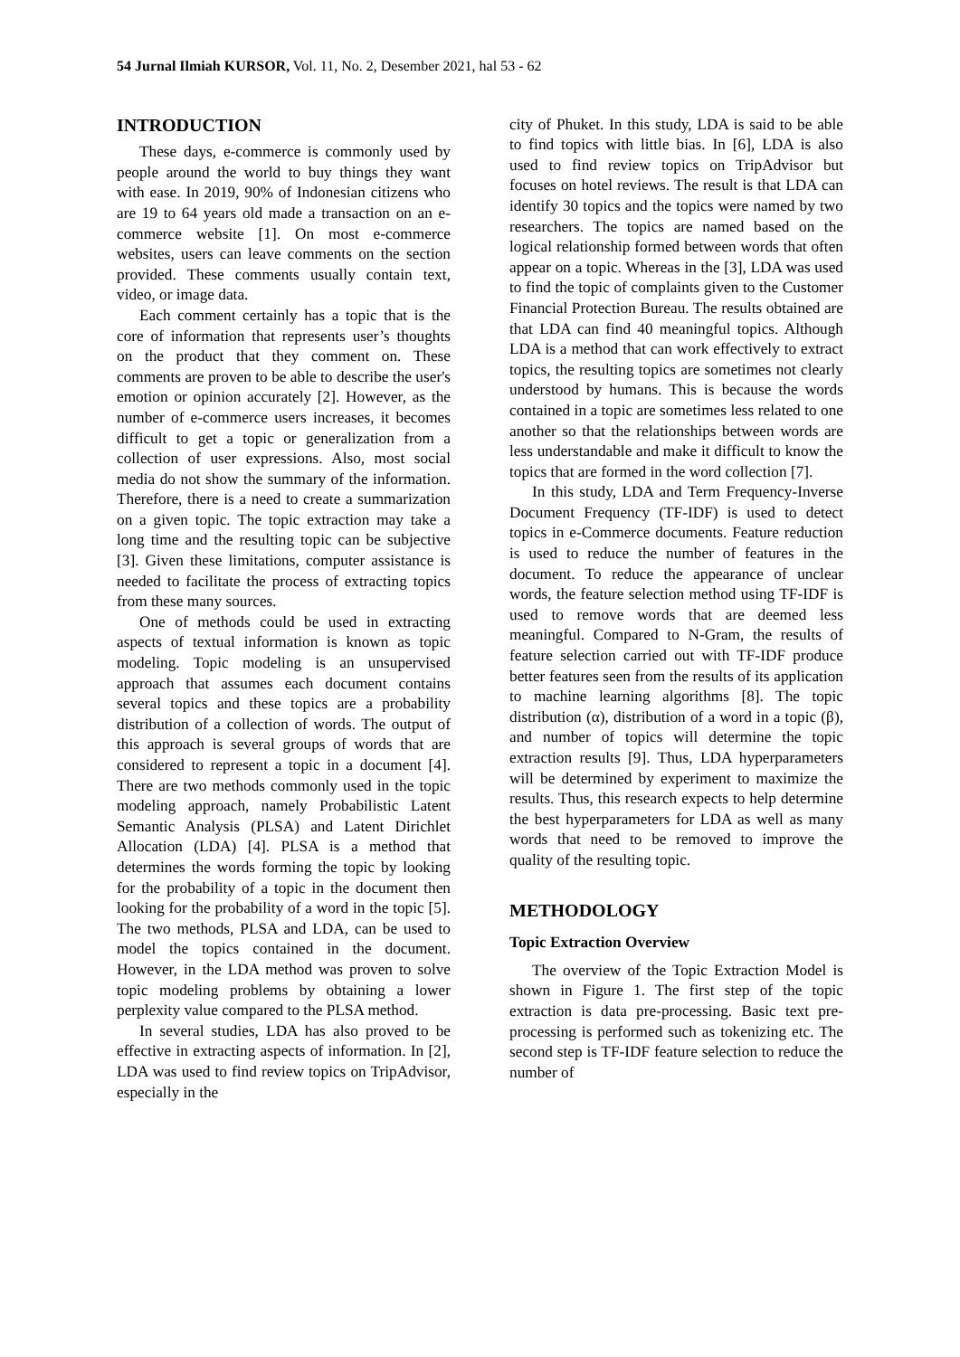54 Jurnal Ilmiah KURSOR, Vol. 11, No. 2, Desember 2021, hal 53 - 62
INTRODUCTION
These days, e-commerce is commonly used by people around the world to buy things they want with ease. In 2019, 90% of Indonesian citizens who are 19 to 64 years old made a transaction on an e-commerce website [1]. On most e-commerce websites, users can leave comments on the section provided. These comments usually contain text, video, or image data.
Each comment certainly has a topic that is the core of information that represents user’s thoughts on the product that they comment on. These comments are proven to be able to describe the user's emotion or opinion accurately [2]. However, as the number of e-commerce users increases, it becomes difficult to get a topic or generalization from a collection of user expressions. Also, most social media do not show the summary of the information. Therefore, there is a need to create a summarization on a given topic. The topic extraction may take a long time and the resulting topic can be subjective [3]. Given these limitations, computer assistance is needed to facilitate the process of extracting topics from these many sources.
One of methods could be used in extracting aspects of textual information is known as topic modeling. Topic modeling is an unsupervised approach that assumes each document contains several topics and these topics are a probability distribution of a collection of words. The output of this approach is several groups of words that are considered to represent a topic in a document [4]. There are two methods commonly used in the topic modeling approach, namely Probabilistic Latent Semantic Analysis (PLSA) and Latent Dirichlet Allocation (LDA) [4]. PLSA is a method that determines the words forming the topic by looking for the probability of a topic in the document then looking for the probability of a word in the topic [5]. The two methods, PLSA and LDA, can be used to model the topics contained in the document. However, in the LDA method was proven to solve topic modeling problems by obtaining a lower perplexity value compared to the PLSA method.
In several studies, LDA has also proved to be effective in extracting aspects of information. In [2], LDA was used to find review topics on TripAdvisor, especially in the
city of Phuket. In this study, LDA is said to be able to find topics with little bias. In [6], LDA is also used to find review topics on TripAdvisor but focuses on hotel reviews. The result is that LDA can identify 30 topics and the topics were named by two researchers. The topics are named based on the logical relationship formed between words that often appear on a topic. Whereas in the [3], LDA was used to find the topic of complaints given to the Customer Financial Protection Bureau. The results obtained are that LDA can find 40 meaningful topics. Although LDA is a method that can work effectively to extract topics, the resulting topics are sometimes not clearly understood by humans. This is because the words contained in a topic are sometimes less related to one another so that the relationships between words are less understandable and make it difficult to know the topics that are formed in the word collection [7].
In this study, LDA and Term Frequency-Inverse Document Frequency (TF-IDF) is used to detect topics in e-Commerce documents. Feature reduction is used to reduce the number of features in the document. To reduce the appearance of unclear words, the feature selection method using TF-IDF is used to remove words that are deemed less meaningful. Compared to N-Gram, the results of feature selection carried out with TF-IDF produce better features seen from the results of its application to machine learning algorithms [8]. The topic distribution (α), distribution of a word in a topic (β), and number of topics will determine the topic extraction results [9]. Thus, LDA hyperparameters will be determined by experiment to maximize the results. Thus, this research expects to help determine the best hyperparameters for LDA as well as many words that need to be removed to improve the quality of the resulting topic.
METHODOLOGY
Topic Extraction Overview
The overview of the Topic Extraction Model is shown in Figure 1. The first step of the topic extraction is data pre-processing. Basic text pre-processing is performed such as tokenizing etc. The second step is TF-IDF feature selection to reduce the number of